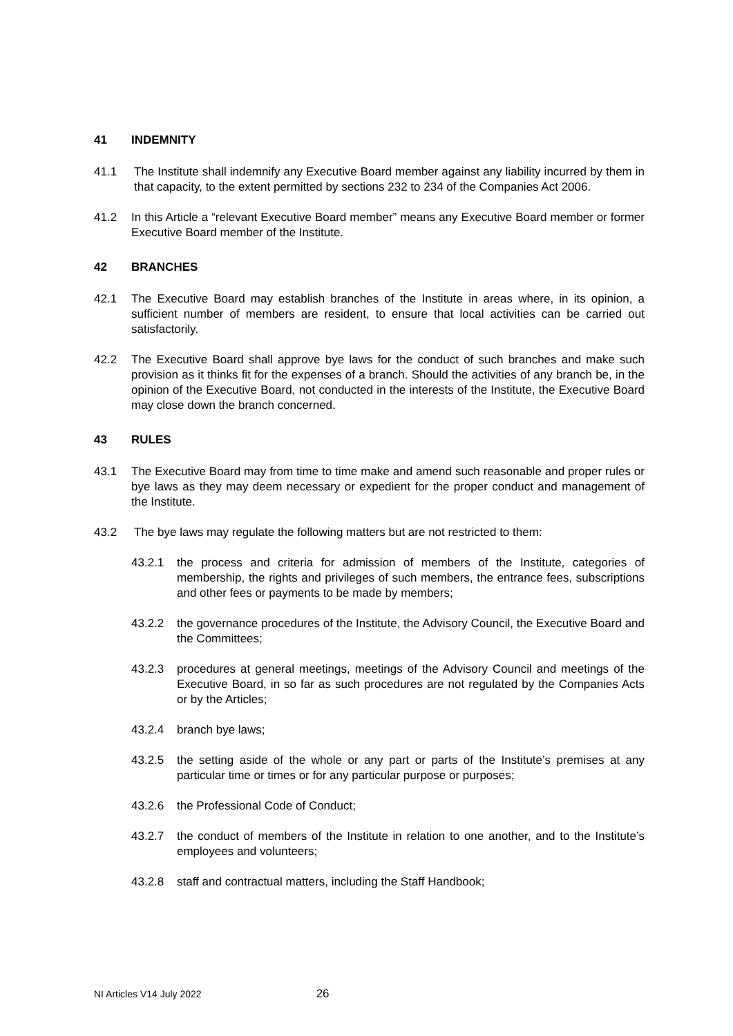41 INDEMNITY
41.1 The Institute shall indemnify any Executive Board member against any liability incurred by them in that capacity, to the extent permitted by sections 232 to 234 of the Companies Act 2006.
41.2 In this Article a “relevant Executive Board member” means any Executive Board member or former Executive Board member of the Institute.
42 BRANCHES
42.1 The Executive Board may establish branches of the Institute in areas where, in its opinion, a sufficient number of members are resident, to ensure that local activities can be carried out satisfactorily.
42.2 The Executive Board shall approve bye laws for the conduct of such branches and make such provision as it thinks fit for the expenses of a branch. Should the activities of any branch be, in the opinion of the Executive Board, not conducted in the interests of the Institute, the Executive Board may close down the branch concerned.
43 RULES
43.1 The Executive Board may from time to time make and amend such reasonable and proper rules or bye laws as they may deem necessary or expedient for the proper conduct and management of the Institute.
43.2 The bye laws may regulate the following matters but are not restricted to them:
43.2.1 the process and criteria for admission of members of the Institute, categories of membership, the rights and privileges of such members, the entrance fees, subscriptions and other fees or payments to be made by members;
43.2.2 the governance procedures of the Institute, the Advisory Council, the Executive Board and the Committees;
43.2.3 procedures at general meetings, meetings of the Advisory Council and meetings of the Executive Board, in so far as such procedures are not regulated by the Companies Acts or by the Articles;
43.2.4 branch bye laws;
43.2.5 the setting aside of the whole or any part or parts of the Institute’s premises at any particular time or times or for any particular purpose or purposes;
43.2.6 the Professional Code of Conduct;
43.2.7 the conduct of members of the Institute in relation to one another, and to the Institute’s employees and volunteers;
43.2.8 staff and contractual matters, including the Staff Handbook;
NI Articles V14 July 2022 26